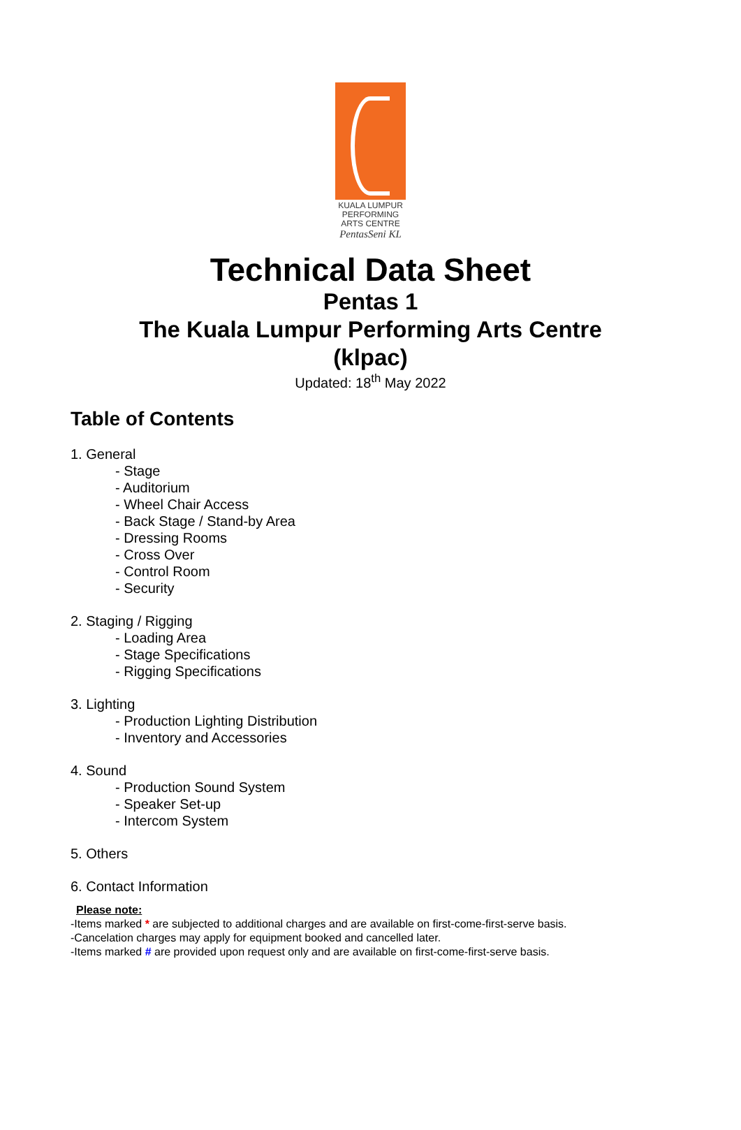KUALA LUMPUR
PERFORMING
ARTS CENTRE
PentasSeni KL
Technical Data Sheet
Pentas 1
The Kuala Lumpur Performing Arts Centre
(klpac)
Updated: 18<sup>th</sup> May 2022
Table of Contents
1. General
- Stage
- Auditorium
- Wheel Chair Access
- Back Stage / Stand-by Area
- Dressing Rooms
- Cross Over
- Control Room
- Security
2. Staging / Rigging
- Loading Area
- Stage Specifications
- Rigging Specifications
3. Lighting
- Production Lighting Distribution
- Inventory and Accessories
4. Sound
- Production Sound System
- Speaker Set-up
- Intercom System
5. Others
6. Contact Information
Please note:
-Items marked * are subjected to additional charges and are available on first-come-first-serve basis.
-Cancelation charges may apply for equipment booked and cancelled later.
-Items marked # are provided upon request only and are available on first-come-first-serve basis.